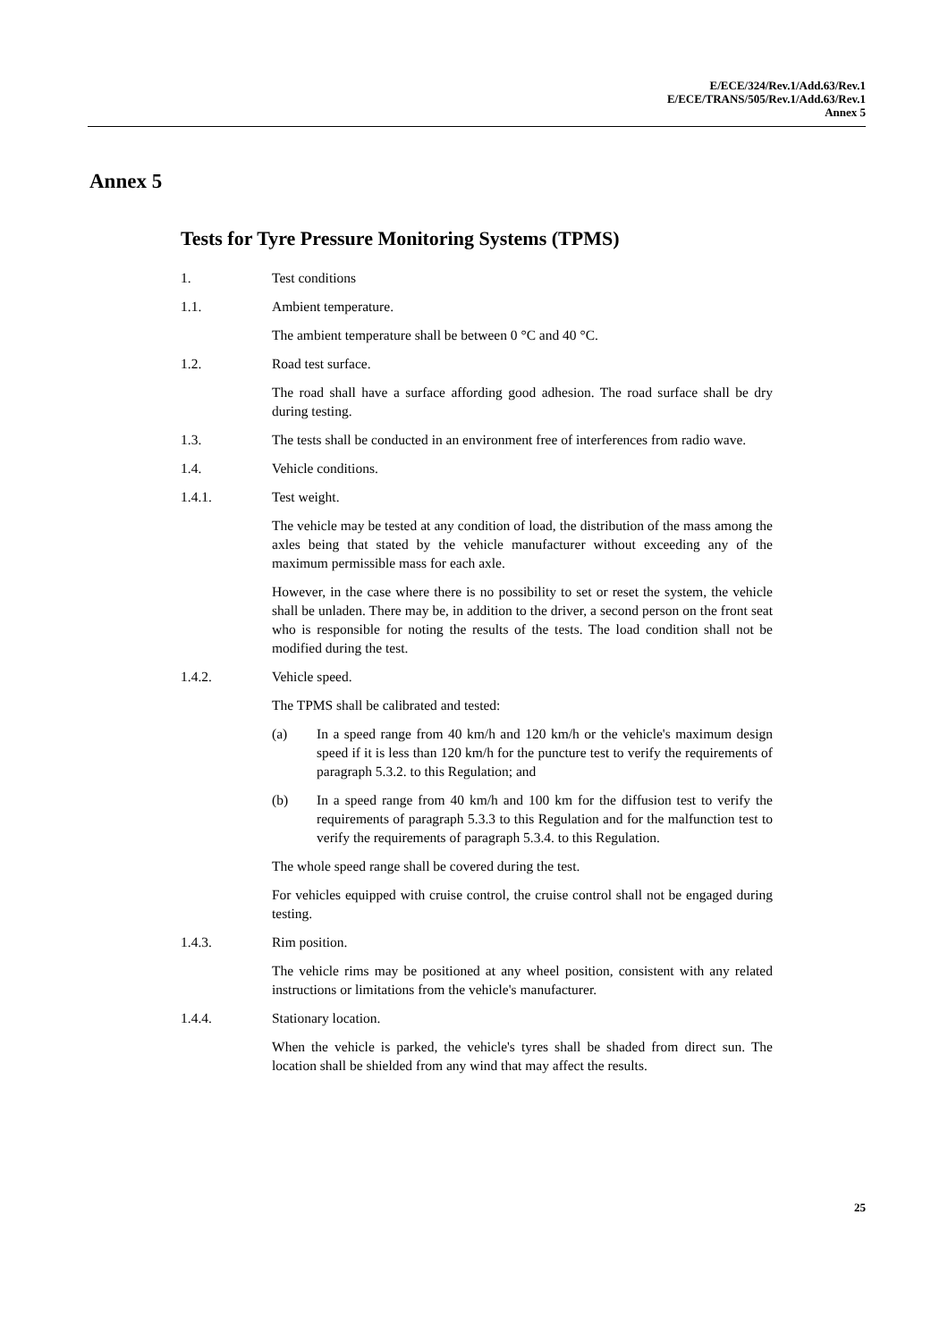E/ECE/324/Rev.1/Add.63/Rev.1
E/ECE/TRANS/505/Rev.1/Add.63/Rev.1
Annex 5
Annex 5
Tests for Tyre Pressure Monitoring Systems (TPMS)
1. Test conditions
1.1. Ambient temperature.
The ambient temperature shall be between 0 °C and 40 °C.
1.2. Road test surface.
The road shall have a surface affording good adhesion. The road surface shall be dry during testing.
1.3. The tests shall be conducted in an environment free of interferences from radio wave.
1.4. Vehicle conditions.
1.4.1. Test weight.
The vehicle may be tested at any condition of load, the distribution of the mass among the axles being that stated by the vehicle manufacturer without exceeding any of the maximum permissible mass for each axle.
However, in the case where there is no possibility to set or reset the system, the vehicle shall be unladen. There may be, in addition to the driver, a second person on the front seat who is responsible for noting the results of the tests. The load condition shall not be modified during the test.
1.4.2. Vehicle speed.
The TPMS shall be calibrated and tested:
(a) In a speed range from 40 km/h and 120 km/h or the vehicle's maximum design speed if it is less than 120 km/h for the puncture test to verify the requirements of paragraph 5.3.2. to this Regulation; and
(b) In a speed range from 40 km/h and 100 km for the diffusion test to verify the requirements of paragraph 5.3.3 to this Regulation and for the malfunction test to verify the requirements of paragraph 5.3.4. to this Regulation.
The whole speed range shall be covered during the test.
For vehicles equipped with cruise control, the cruise control shall not be engaged during testing.
1.4.3. Rim position.
The vehicle rims may be positioned at any wheel position, consistent with any related instructions or limitations from the vehicle's manufacturer.
1.4.4. Stationary location.
When the vehicle is parked, the vehicle's tyres shall be shaded from direct sun. The location shall be shielded from any wind that may affect the results.
25